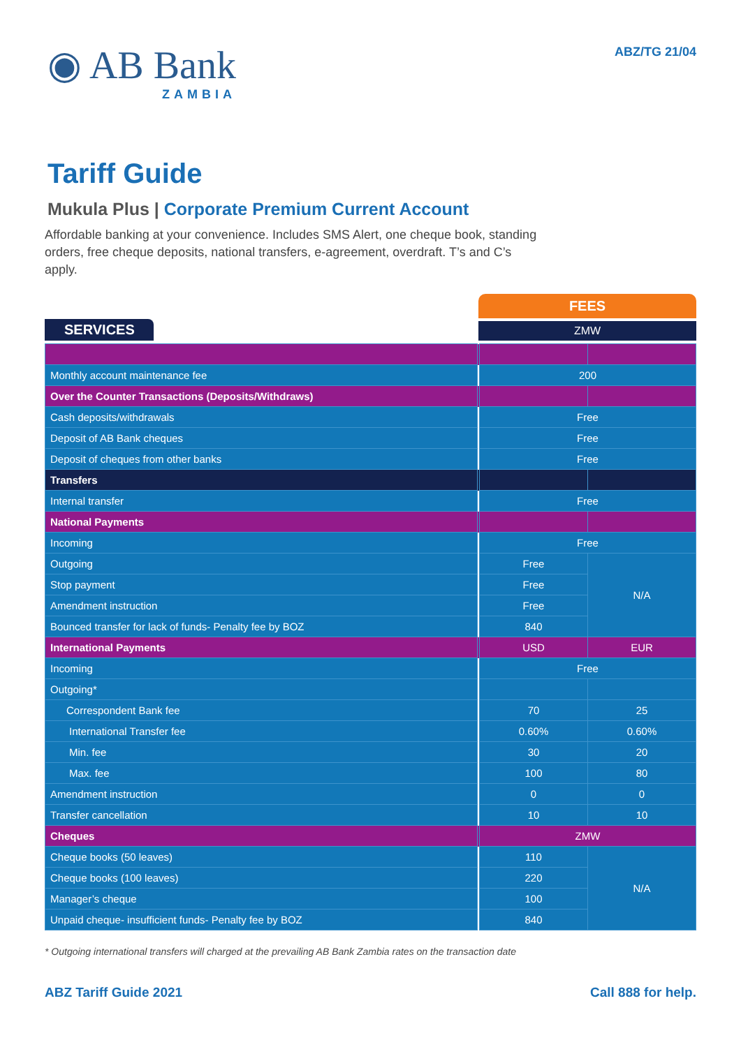◉ AB Bank
ZAMBIA
ABZ/TG 21/04
Tariff Guide
Mukula Plus | Corporate Premium Current Account
Affordable banking at your convenience. Includes SMS Alert, one cheque book, standing orders, free cheque deposits, national transfers, e-agreement, overdraft. T’s and C’s apply.
SERVICES
FEES
ZMW
| Monthly account maintenance fee | | 200 | |
| Over the Counter Transactions (Deposits/Withdraws) | | | |
| Cash deposits/withdrawals | | Free | |
| Deposit of AB Bank cheques | | Free | |
| Deposit of cheques from other banks | | Free | |
| Transfers | | | |
| Internal transfer | | Free | |
| National Payments | | | |
| Incoming | | Free | |
| Outgoing | | Free | N/A |
| Stop payment | | Free | |
| Amendment instruction | | Free | |
| Bounced transfer for lack of funds- Penalty fee by BOZ | | 840 | |
| International Payments | | USD | EUR |
| Incoming | | Free | |
| Outgoing* | | | |
| Correspondent Bank fee | | 70 | 25 |
| International Transfer fee | | 0.60% | 0.60% |
| Min. fee | | 30 | 20 |
| Max. fee | | 100 | 80 |
| Amendment instruction | | 0 | 0 |
| Transfer cancellation | | 10 | 10 |
| Cheques | | ZMW | |
| Cheque books (50 leaves) | | 110 | N/A |
| Cheque books (100 leaves) | | 220 | |
| Manager’s cheque | | 100 | |
| Unpaid cheque- insufficient funds- Penalty fee by BOZ | | 840 | |
* Outgoing international transfers will charged at the prevailing AB Bank Zambia rates on the transaction date
ABZ Tariff Guide 2021 Call 888 for help.